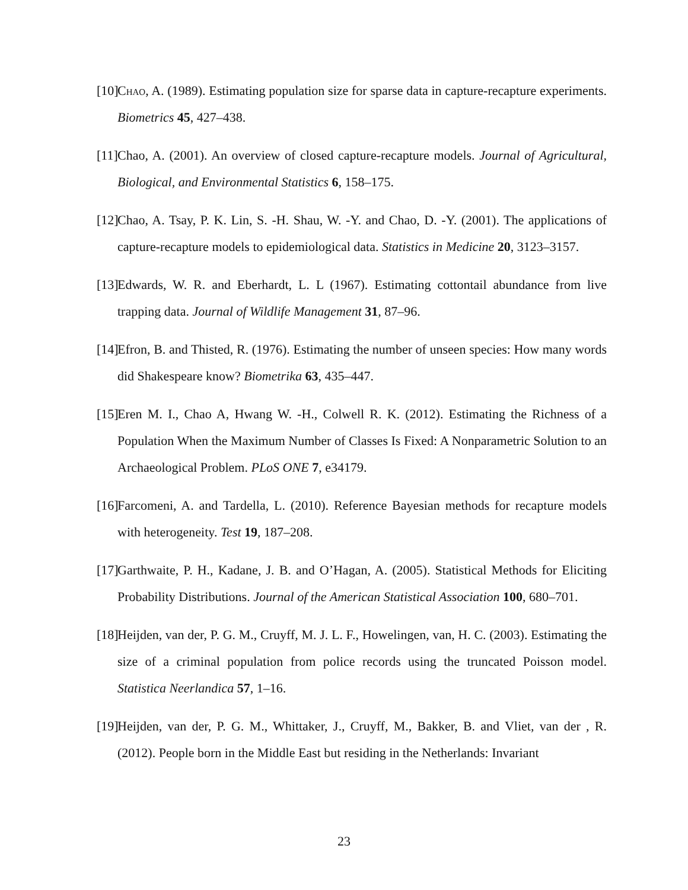[10] Chao, A. (1989). Estimating population size for sparse data in capture-recapture experiments. Biometrics 45, 427–438.
[11] Chao, A. (2001). An overview of closed capture-recapture models. Journal of Agricultural, Biological, and Environmental Statistics 6, 158–175.
[12] Chao, A. Tsay, P. K. Lin, S. -H. Shau, W. -Y. and Chao, D. -Y. (2001). The applications of capture-recapture models to epidemiological data. Statistics in Medicine 20, 3123–3157.
[13] Edwards, W. R. and Eberhardt, L. L (1967). Estimating cottontail abundance from live trapping data. Journal of Wildlife Management 31, 87–96.
[14] Efron, B. and Thisted, R. (1976). Estimating the number of unseen species: How many words did Shakespeare know? Biometrika 63, 435–447.
[15] Eren M. I., Chao A, Hwang W. -H., Colwell R. K. (2012). Estimating the Richness of a Population When the Maximum Number of Classes Is Fixed: A Nonparametric Solution to an Archaeological Problem. PLoS ONE 7, e34179.
[16] Farcomeni, A. and Tardella, L. (2010). Reference Bayesian methods for recapture models with heterogeneity. Test 19, 187–208.
[17] Garthwaite, P. H., Kadane, J. B. and O’Hagan, A. (2005). Statistical Methods for Eliciting Probability Distributions. Journal of the American Statistical Association 100, 680–701.
[18] Heijden, van der, P. G. M., Cruyff, M. J. L. F., Howelingen, van, H. C. (2003). Estimating the size of a criminal population from police records using the truncated Poisson model. Statistica Neerlandica 57, 1–16.
[19] Heijden, van der, P. G. M., Whittaker, J., Cruyff, M., Bakker, B. and Vliet, van der , R. (2012). People born in the Middle East but residing in the Netherlands: Invariant
23